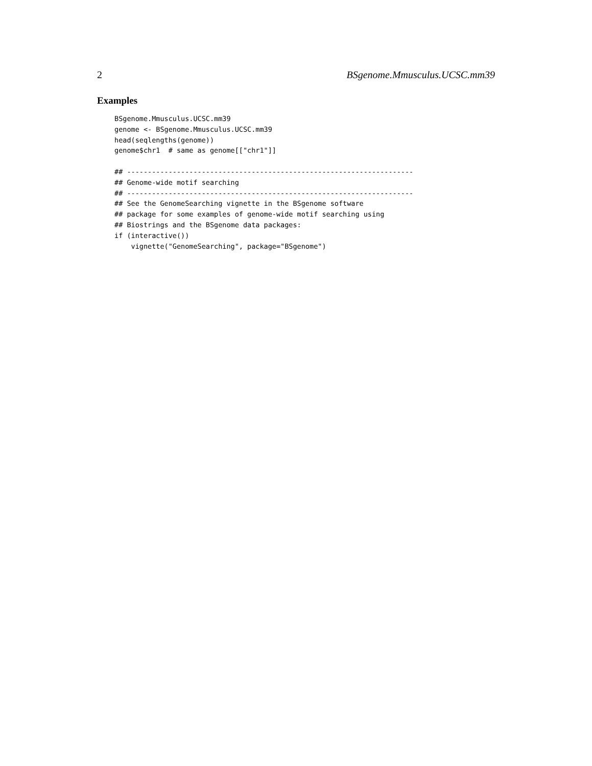2 BSgenome.Mmusculus.UCSC.mm39
Examples
BSgenome.Mmusculus.UCSC.mm39
genome <- BSgenome.Mmusculus.UCSC.mm39
head(seqlengths(genome))
genome$chr1  # same as genome[["chr1"]]

## ---------------------------------------------------------------------
## Genome-wide motif searching
## ---------------------------------------------------------------------
## See the GenomeSearching vignette in the BSgenome software
## package for some examples of genome-wide motif searching using
## Biostrings and the BSgenome data packages:
if (interactive())
    vignette("GenomeSearching", package="BSgenome")